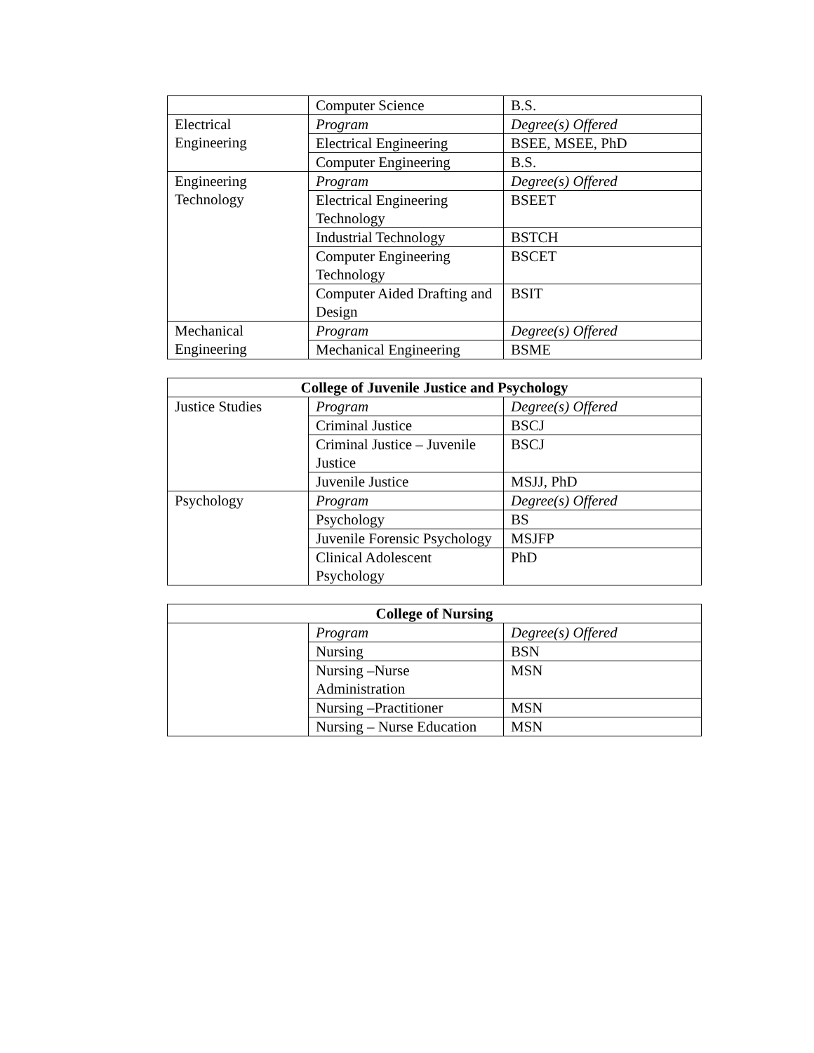| | Computer Science | B.S. |
| Electrical Engineering | Program | Degree(s) Offered |
| | Electrical Engineering | BSEE, MSEE, PhD |
| | Computer Engineering | B.S. |
| Engineering Technology | Program | Degree(s) Offered |
| | Electrical Engineering Technology | BSEET |
| | Industrial Technology | BSTCH |
| | Computer Engineering Technology | BSCET |
| | Computer Aided Drafting and Design | BSIT |
| Mechanical Engineering | Program | Degree(s) Offered |
| | Mechanical Engineering | BSME |
| College of Juvenile Justice and Psychology | | |
| --- | --- | --- |
| Justice Studies | Program | Degree(s) Offered |
| | Criminal Justice | BSCJ |
| | Criminal Justice – Juvenile Justice | BSCJ |
| | Juvenile Justice | MSJJ, PhD |
| Psychology | Program | Degree(s) Offered |
| | Psychology | BS |
| | Juvenile Forensic Psychology | MSJFP |
| | Clinical Adolescent Psychology | PhD |
| College of Nursing | | |
| --- | --- | --- |
| | Program | Degree(s) Offered |
| | Nursing | BSN |
| | Nursing –Nurse Administration | MSN |
| | Nursing –Practitioner | MSN |
| | Nursing – Nurse Education | MSN |